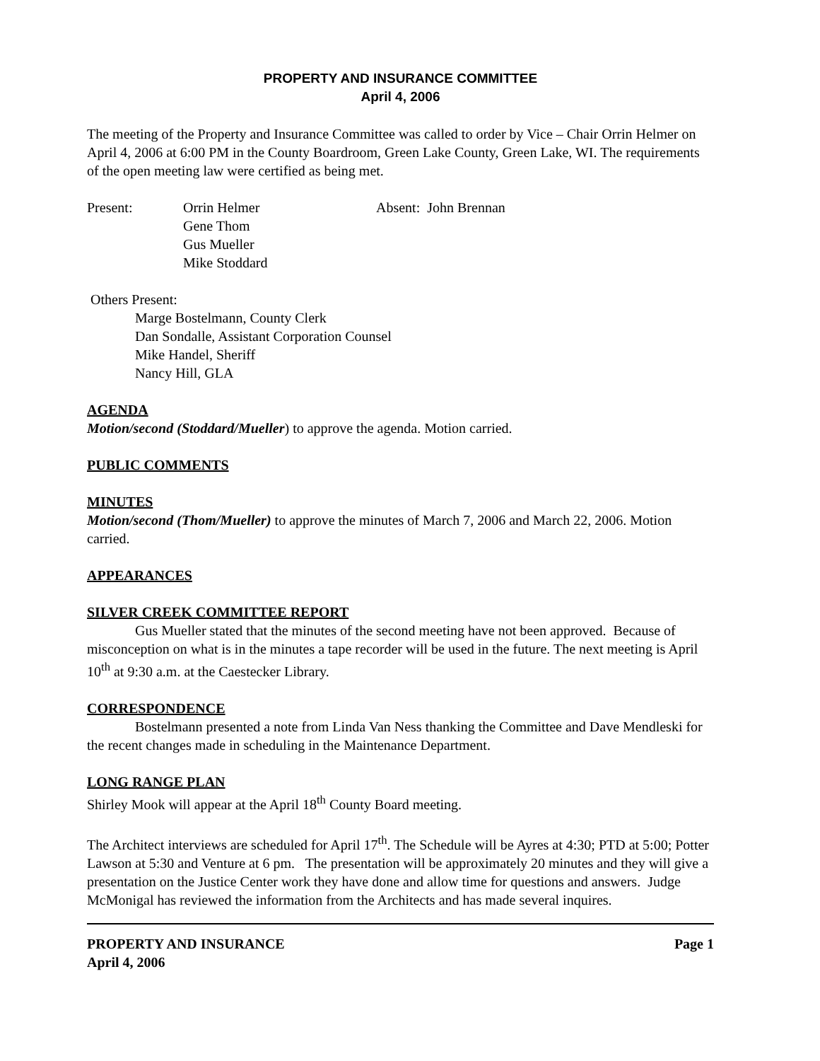PROPERTY AND INSURANCE COMMITTEE
April 4, 2006
The meeting of the Property and Insurance Committee was called to order by Vice – Chair Orrin Helmer on April 4, 2006 at 6:00 PM in the County Boardroom, Green Lake County, Green Lake, WI. The requirements of the open meeting law were certified as being met.
Present: Orrin Helmer
Gene Thom
Gus Mueller
Mike Stoddard
Absent: John Brennan
Others Present:
Marge Bostelmann, County Clerk
Dan Sondalle, Assistant Corporation Counsel
Mike Handel, Sheriff
Nancy Hill, GLA
AGENDA
Motion/second (Stoddard/Mueller) to approve the agenda. Motion carried.
PUBLIC COMMENTS
MINUTES
Motion/second (Thom/Mueller) to approve the minutes of March 7, 2006 and March 22, 2006. Motion carried.
APPEARANCES
SILVER CREEK COMMITTEE REPORT
Gus Mueller stated that the minutes of the second meeting have not been approved. Because of misconception on what is in the minutes a tape recorder will be used in the future. The next meeting is April 10<sup>th</sup> at 9:30 a.m. at the Caestecker Library.
CORRESPONDENCE
Bostelmann presented a note from Linda Van Ness thanking the Committee and Dave Mendleski for the recent changes made in scheduling in the Maintenance Department.
LONG RANGE PLAN
Shirley Mook will appear at the April 18<sup>th</sup> County Board meeting.
The Architect interviews are scheduled for April 17<sup>th</sup>. The Schedule will be Ayres at 4:30; PTD at 5:00; Potter Lawson at 5:30 and Venture at 6 pm. The presentation will be approximately 20 minutes and they will give a presentation on the Justice Center work they have done and allow time for questions and answers. Judge McMonigal has reviewed the information from the Architects and has made several inquires.
PROPERTY AND INSURANCE
April 4, 2006
Page 1